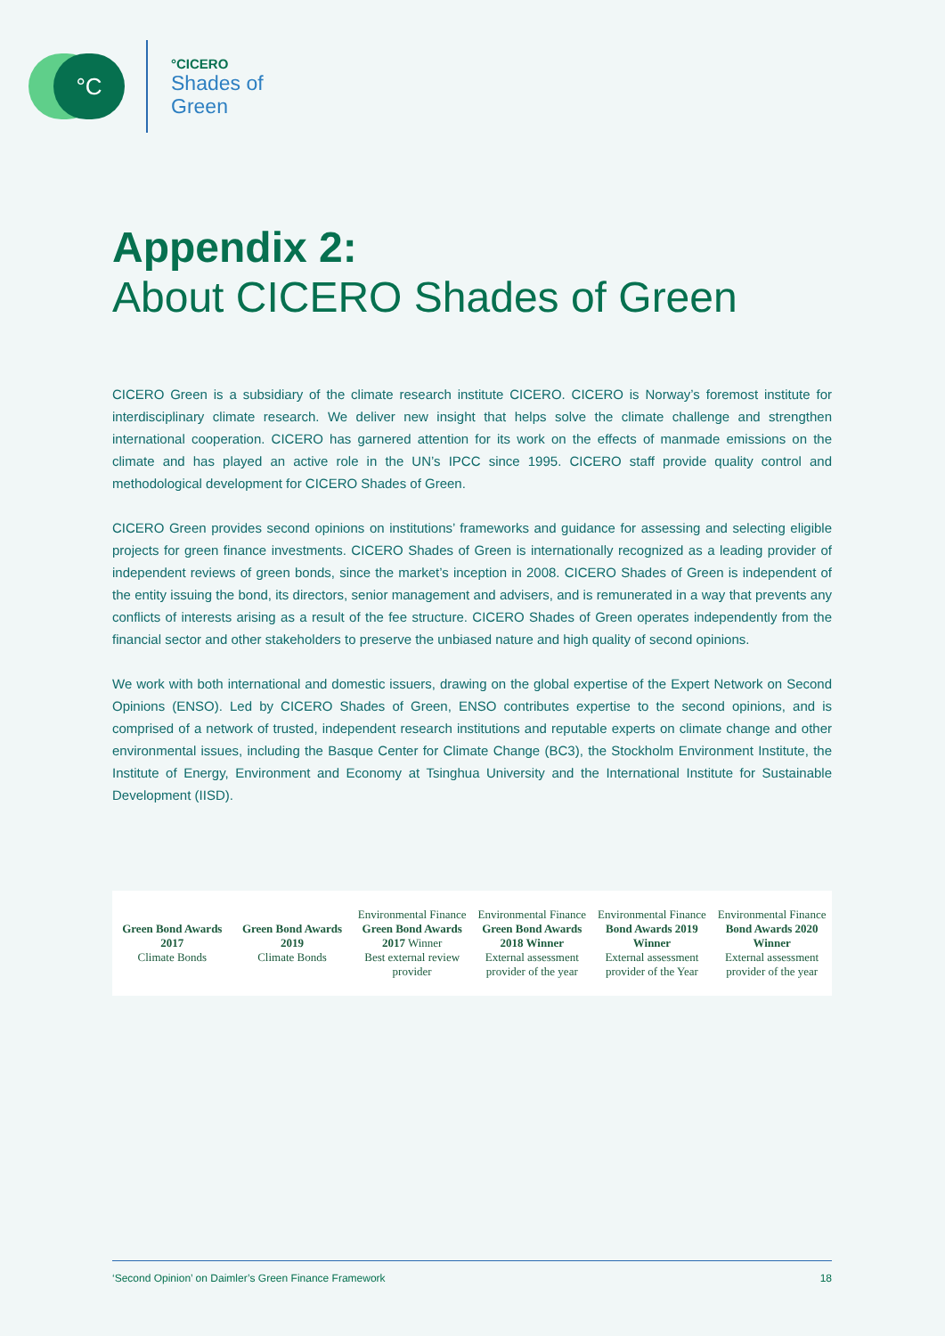°C
°CICERO
Shades of
Green
Appendix 2:
About CICERO Shades of Green
CICERO Green is a subsidiary of the climate research institute CICERO. CICERO is Norway’s foremost institute for interdisciplinary climate research. We deliver new insight that helps solve the climate challenge and strengthen international cooperation. CICERO has garnered attention for its work on the effects of manmade emissions on the climate and has played an active role in the UN’s IPCC since 1995. CICERO staff provide quality control and methodological development for CICERO Shades of Green.
CICERO Green provides second opinions on institutions’ frameworks and guidance for assessing and selecting eligible projects for green finance investments. CICERO Shades of Green is internationally recognized as a leading provider of independent reviews of green bonds, since the market’s inception in 2008. CICERO Shades of Green is independent of the entity issuing the bond, its directors, senior management and advisers, and is remunerated in a way that prevents any conflicts of interests arising as a result of the fee structure. CICERO Shades of Green operates independently from the financial sector and other stakeholders to preserve the unbiased nature and high quality of second opinions.
We work with both international and domestic issuers, drawing on the global expertise of the Expert Network on Second Opinions (ENSO). Led by CICERO Shades of Green, ENSO contributes expertise to the second opinions, and is comprised of a network of trusted, independent research institutions and reputable experts on climate change and other environmental issues, including the Basque Center for Climate Change (BC3), the Stockholm Environment Institute, the Institute of Energy, Environment and Economy at Tsinghua University and the International Institute for Sustainable Development (IISD).
Green Bond Awards 2017
Climate Bonds
Green Bond Awards 2019
Climate Bonds
Environmental Finance
Green Bond Awards 2017 Winner
Best external review provider
Environmental Finance
Green Bond Awards 2018 Winner
External assessment provider of the year
Environmental Finance
Bond Awards 2019 Winner
External assessment provider of the Year
Environmental Finance
Bond Awards 2020 Winner
External assessment provider of the year
‘Second Opinion’ on Daimler’s Green Finance Framework 18